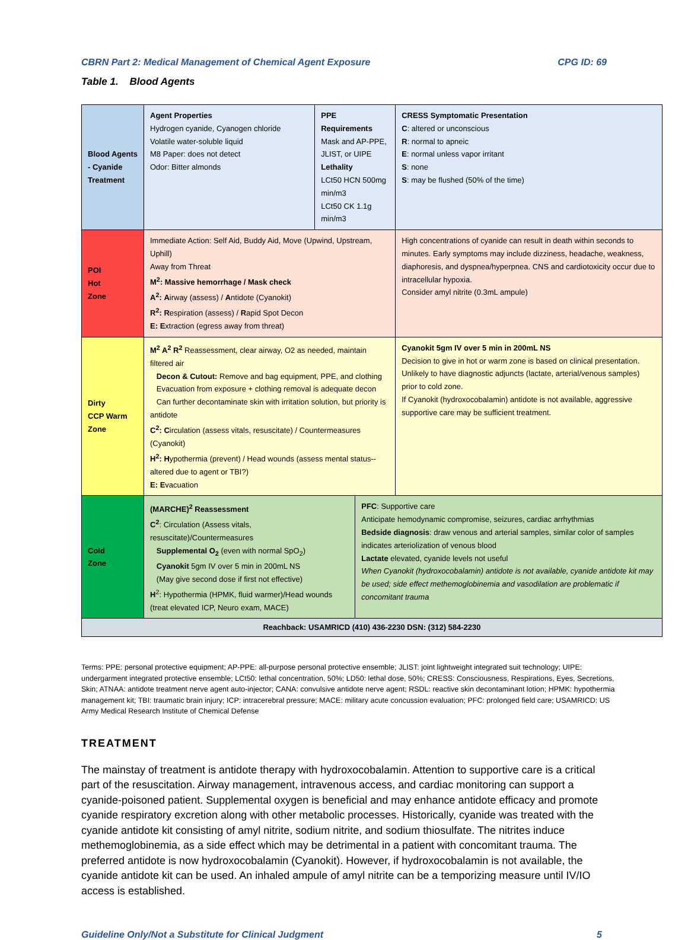CBRN Part 2: Medical Management of Chemical Agent Exposure CPG ID: 69
Table 1. Blood Agents
| Blood Agents - Cyanide Treatment | Agent Properties Hydrogen cyanide, Cyanogen chloride Volatile water-soluble liquid M8 Paper: does not detect Odor: Bitter almonds | PPE Requirements Mask and AP-PPE, JLIST, or UIPE Lethality LCt50 HCN 500mg min/m3 LCt50 CK 1.1g min/m3 | | CRESS Symptomatic Presentation C : altered or unconscious R : normal to apneic E : normal unless vapor irritant S : none S : may be flushed (50% of the time) |
| POI Hot Zone | Immediate Action: Self Aid, Buddy Aid, Move (Upwind, Upstream, Uphill) Away from Threat M<sup>2</sup>: Massive hemorrhage / Mask check A<sup>2</sup>: A irway (assess) / A ntidote (Cyanokit) R<sup>2</sup>: R espiration (assess) / R apid Spot Decon E: E xtraction (egress away from threat) | | | High concentrations of cyanide can result in death within seconds to minutes. Early symptoms may include dizziness, headache, weakness, diaphoresis, and dyspnea/hyperpnea. CNS and cardiotoxicity occur due to intracellular hypoxia. Consider amyl nitrite (0.3mL ampule) |
| Dirty CCP Warm Zone | M<sup>2</sup> A<sup>2</sup> R<sup>2</sup> Reassessment, clear airway, O2 as needed, maintain filtered air Decon & Cutout: Remove and bag equipment, PPE, and clothing Evacuation from exposure + clothing removal is adequate decon Can further decontaminate skin with irritation solution, but priority is antidote C<sup>2</sup>: C irculation (assess vitals, resuscitate) / Countermeasures (Cyanokit) H<sup>2</sup>: H ypothermia (prevent) / Head wounds (assess mental status--altered due to agent or TBI?) E: E vacuation | | | Cyanokit 5gm IV over 5 min in 200mL NS Decision to give in hot or warm zone is based on clinical presentation. Unlikely to have diagnostic adjuncts (lactate, arterial/venous samples) prior to cold zone. If Cyanokit (hydroxocobalamin) antidote is not available, aggressive supportive care may be sufficient treatment. |
| Cold Zone | (MARCHE)<sup>2</sup> Reassessment C<sup>2</sup> : Circulation (Assess vitals, resuscitate)/Countermeasures Supplemental O<sub>2</sub> (even with normal SpO<sub>2</sub>) Cyanokit 5gm IV over 5 min in 200mL NS (May give second dose if first not effective) H<sup>2</sup>: Hypothermia (HPMK, fluid warmer)/Head wounds (treat elevated ICP, Neuro exam, MACE) | | PFC : Supportive care Anticipate hemodynamic compromise, seizures, cardiac arrhythmias Bedside diagnosis : draw venous and arterial samples, similar color of samples indicates arteriolization of venous blood Lactate elevated, cyanide levels not useful When Cyanokit (hydroxocobalamin) antidote is not available, cyanide antidote kit may be used; side effect methemoglobinemia and vasodilation are problematic if concomitant trauma | |
| Reachback: USAMRICD (410) 436-2230 DSN: (312) 584-2230 | | | | |
Terms: PPE: personal protective equipment; AP-PPE: all-purpose personal protective ensemble; JLIST: joint lightweight integrated suit technology; UIPE: undergarment integrated protective ensemble; LCt50: lethal concentration, 50%; LD50: lethal dose, 50%; CRESS: Consciousness, Respirations, Eyes, Secretions, Skin; ATNAA: antidote treatment nerve agent auto-injector; CANA: convulsive antidote nerve agent; RSDL: reactive skin decontaminant lotion; HPMK: hypothermia management kit; TBI: traumatic brain injury; ICP: intracerebral pressure; MACE: military acute concussion evaluation; PFC: prolonged field care; USAMRICD: US Army Medical Research Institute of Chemical Defense
TREATMENT
The mainstay of treatment is antidote therapy with hydroxocobalamin. Attention to supportive care is a critical part of the resuscitation. Airway management, intravenous access, and cardiac monitoring can support a cyanide-poisoned patient. Supplemental oxygen is beneficial and may enhance antidote efficacy and promote cyanide respiratory excretion along with other metabolic processes. Historically, cyanide was treated with the cyanide antidote kit consisting of amyl nitrite, sodium nitrite, and sodium thiosulfate. The nitrites induce methemoglobinemia, as a side effect which may be detrimental in a patient with concomitant trauma. The preferred antidote is now hydroxocobalamin (Cyanokit). However, if hydroxocobalamin is not available, the cyanide antidote kit can be used. An inhaled ampule of amyl nitrite can be a temporizing measure until IV/IO access is established.
Guideline Only/Not a Substitute for Clinical Judgment 5